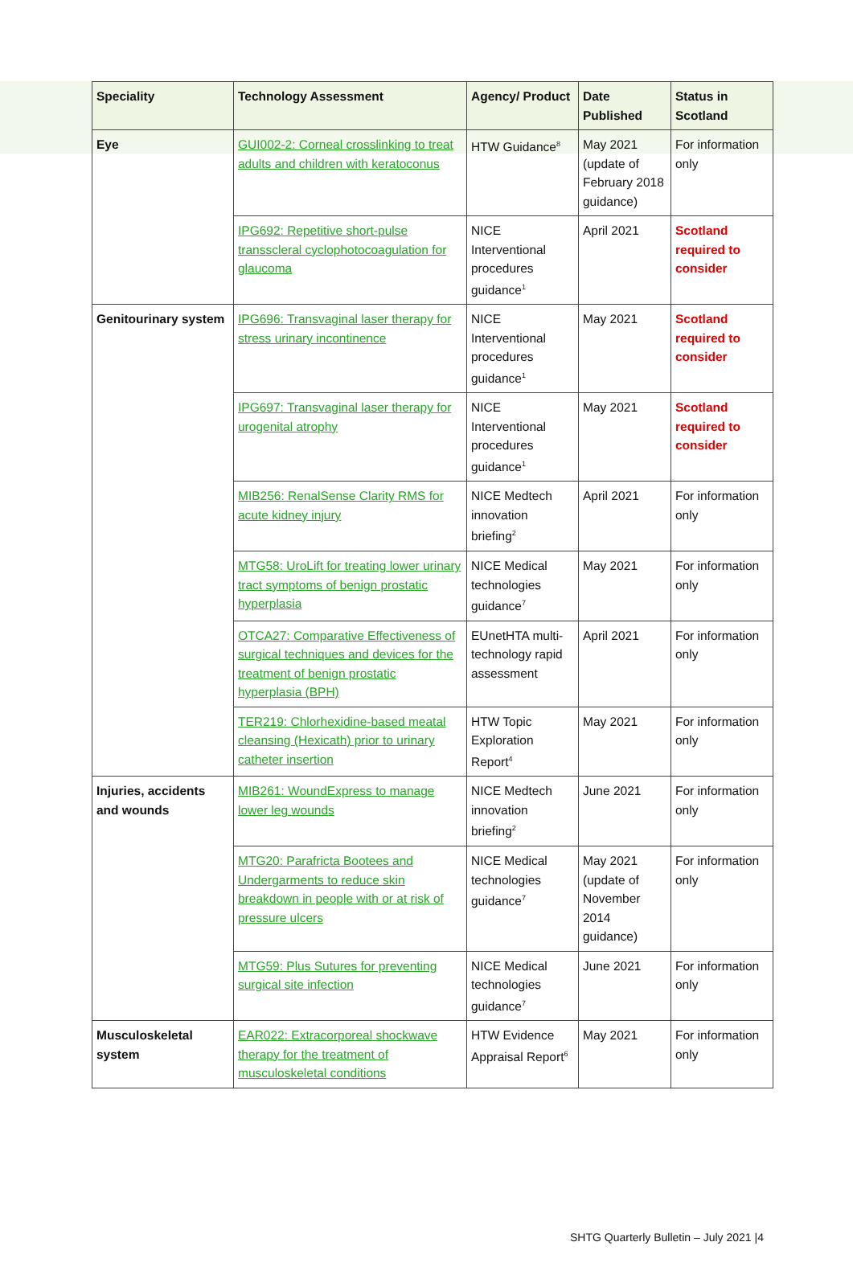| Speciality | Technology Assessment | Agency/ Product | Date Published | Status in Scotland |
| --- | --- | --- | --- | --- |
| Eye | GUI002-2: Corneal crosslinking to treat adults and children with keratoconus | HTW Guidance<sup>8</sup> | May 2021 (update of February 2018 guidance) | For information only |
| | IPG692: Repetitive short-pulse transscleral cyclophotocoagulation for glaucoma | NICE Interventional procedures guidance<sup>1</sup> | April 2021 | Scotland required to consider |
| Genitourinary system | IPG696: Transvaginal laser therapy for stress urinary incontinence | NICE Interventional procedures guidance<sup>1</sup> | May 2021 | Scotland required to consider |
| | IPG697: Transvaginal laser therapy for urogenital atrophy | NICE Interventional procedures guidance<sup>1</sup> | May 2021 | Scotland required to consider |
| | MIB256: RenalSense Clarity RMS for acute kidney injury | NICE Medtech innovation briefing<sup>2</sup> | April 2021 | For information only |
| | MTG58: UroLift for treating lower urinary tract symptoms of benign prostatic hyperplasia | NICE Medical technologies guidance<sup>7</sup> | May 2021 | For information only |
| | OTCA27: Comparative Effectiveness of surgical techniques and devices for the treatment of benign prostatic hyperplasia (BPH) | EUnetHTA multi-technology rapid assessment | April 2021 | For information only |
| | TER219: Chlorhexidine-based meatal cleansing (Hexicath) prior to urinary catheter insertion | HTW Topic Exploration Report<sup>4</sup> | May 2021 | For information only |
| Injuries, accidents and wounds | MIB261: WoundExpress to manage lower leg wounds | NICE Medtech innovation briefing<sup>2</sup> | June 2021 | For information only |
| | MTG20: Parafricta Bootees and Undergarments to reduce skin breakdown in people with or at risk of pressure ulcers | NICE Medical technologies guidance<sup>7</sup> | May 2021 (update of November 2014 guidance) | For information only |
| | MTG59: Plus Sutures for preventing surgical site infection | NICE Medical technologies guidance<sup>7</sup> | June 2021 | For information only |
| Musculoskeletal system | EAR022: Extracorporeal shockwave therapy for the treatment of musculoskeletal conditions | HTW Evidence Appraisal Report<sup>6</sup> | May 2021 | For information only |
SHTG Quarterly Bulletin – July 2021 |4